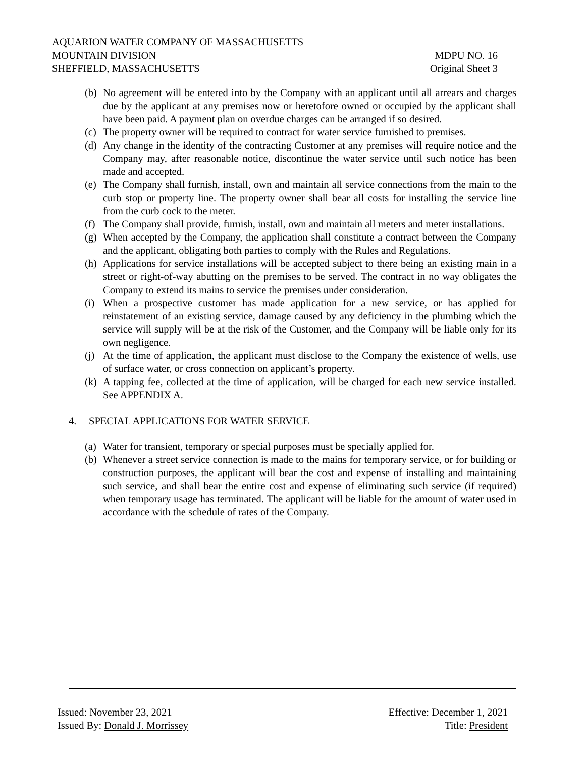AQUARION WATER COMPANY OF MASSACHUSETTS
MOUNTAIN DIVISION MDPU NO. 16
SHEFFIELD, MASSACHUSETTS Original Sheet 3
(b) No agreement will be entered into by the Company with an applicant until all arrears and charges due by the applicant at any premises now or heretofore owned or occupied by the applicant shall have been paid. A payment plan on overdue charges can be arranged if so desired.
(c) The property owner will be required to contract for water service furnished to premises.
(d) Any change in the identity of the contracting Customer at any premises will require notice and the Company may, after reasonable notice, discontinue the water service until such notice has been made and accepted.
(e) The Company shall furnish, install, own and maintain all service connections from the main to the curb stop or property line. The property owner shall bear all costs for installing the service line from the curb cock to the meter.
(f) The Company shall provide, furnish, install, own and maintain all meters and meter installations.
(g) When accepted by the Company, the application shall constitute a contract between the Company and the applicant, obligating both parties to comply with the Rules and Regulations.
(h) Applications for service installations will be accepted subject to there being an existing main in a street or right-of-way abutting on the premises to be served. The contract in no way obligates the Company to extend its mains to service the premises under consideration.
(i) When a prospective customer has made application for a new service, or has applied for reinstatement of an existing service, damage caused by any deficiency in the plumbing which the service will supply will be at the risk of the Customer, and the Company will be liable only for its own negligence.
(j) At the time of application, the applicant must disclose to the Company the existence of wells, use of surface water, or cross connection on applicant’s property.
(k) A tapping fee, collected at the time of application, will be charged for each new service installed. See APPENDIX A.
4. SPECIAL APPLICATIONS FOR WATER SERVICE
(a) Water for transient, temporary or special purposes must be specially applied for.
(b) Whenever a street service connection is made to the mains for temporary service, or for building or construction purposes, the applicant will bear the cost and expense of installing and maintaining such service, and shall bear the entire cost and expense of eliminating such service (if required) when temporary usage has terminated. The applicant will be liable for the amount of water used in accordance with the schedule of rates of the Company.
Issued: November 23, 2021 Effective: December 1, 2021
Issued By: Donald J. Morrissey Title: President